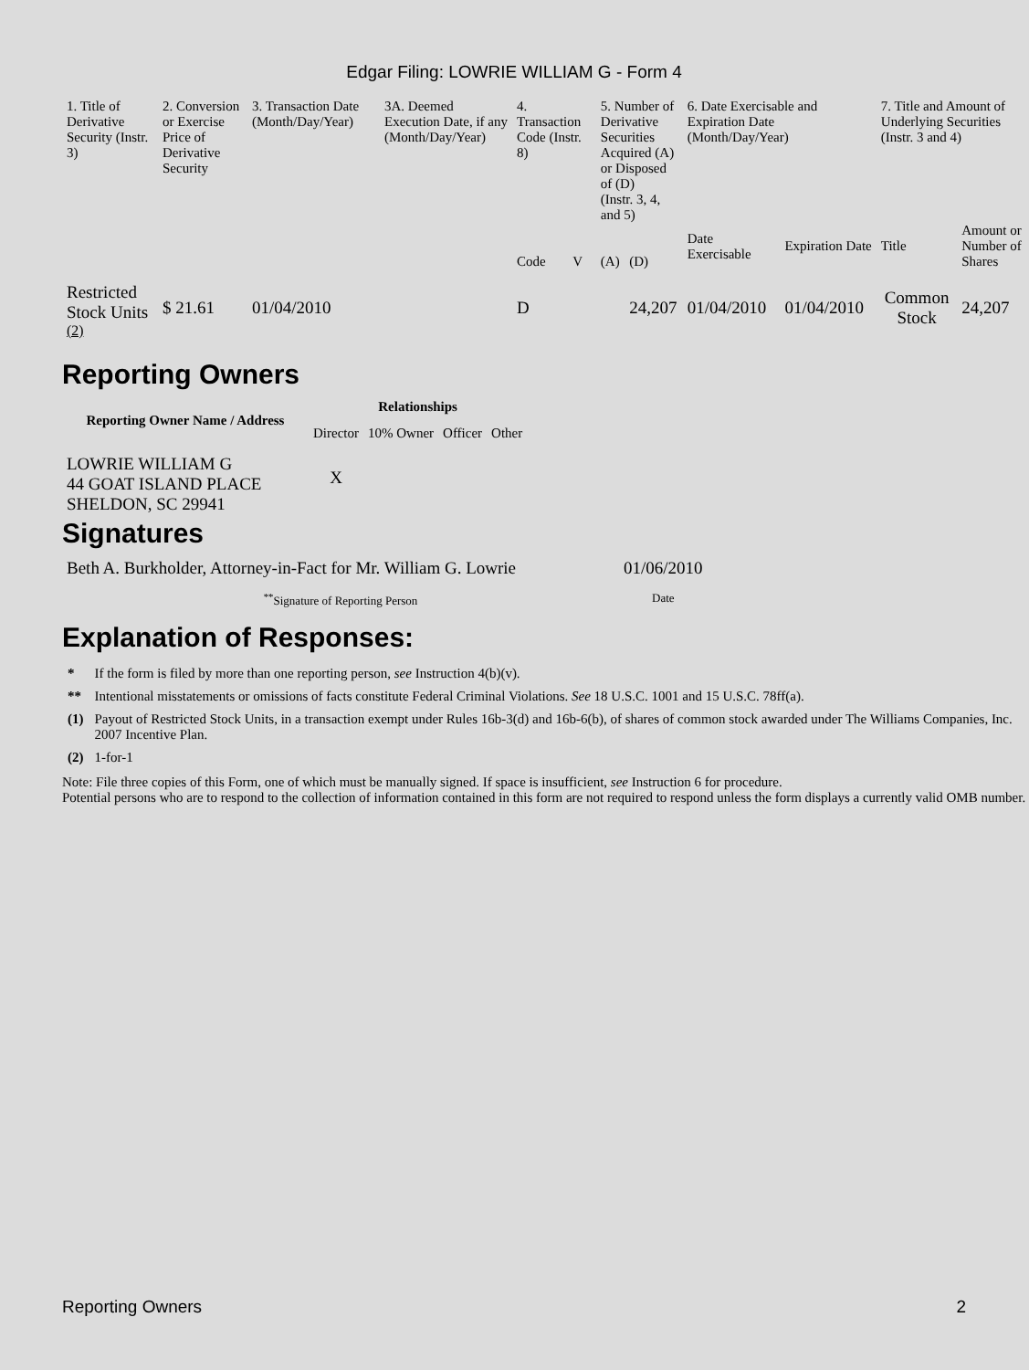Edgar Filing: LOWRIE WILLIAM G - Form 4
| 1. Title of Derivative Security (Instr. 3) | 2. Conversion or Exercise Price of Derivative Security | 3. Transaction Date (Month/Day/Year) | 3A. Deemed Execution Date, if any (Month/Day/Year) | 4. Transaction Code (Instr. 8) | | 5. Number of Derivative Securities Acquired (A) or Disposed of (D) (Instr. 3, 4, and 5) | | 6. Date Exercisable and Expiration Date (Month/Day/Year) | | 7. Title and Amount of Underlying Securities (Instr. 3 and 4) | |
| | | | | Code | V | (A) | (D) | Date Exercisable | Expiration Date | Title | Amount or Number of Shares |
| Restricted Stock Units <sup>(2)</sup> | $ 21.61 | 01/04/2010 | | D | | | 24,207 | 01/04/2010 | 01/04/2010 | Common Stock | 24,207 |
Reporting Owners
| Reporting Owner Name / Address | Relationships | | | |
| --- | --- | --- | --- | --- |
| | Director | 10% Owner | Officer | Other |
| LOWRIE WILLIAM G 44 GOAT ISLAND PLACE SHELDON, SC 29941 | X | | | |
Signatures
| Beth A. Burkholder, Attorney-in-Fact for Mr. William G. Lowrie | 01/06/2010 |
| <sup>**</sup> Signature of Reporting Person | Date |
Explanation of Responses:
| * | If the form is filed by more than one reporting person, see Instruction 4(b)(v). |
| ** | Intentional misstatements or omissions of facts constitute Federal Criminal Violations. See 18 U.S.C. 1001 and 15 U.S.C. 78ff(a). |
| (1) | Payout of Restricted Stock Units, in a transaction exempt under Rules 16b-3(d) and 16b-6(b), of shares of common stock awarded under The Williams Companies, Inc. 2007 Incentive Plan. |
| (2) | 1-for-1 |
Note: File three copies of this Form, one of which must be manually signed. If space is insufficient, see Instruction 6 for procedure.
Potential persons who are to respond to the collection of information contained in this form are not required to respond unless the form displays a currently valid OMB number.
Reporting Owners 2